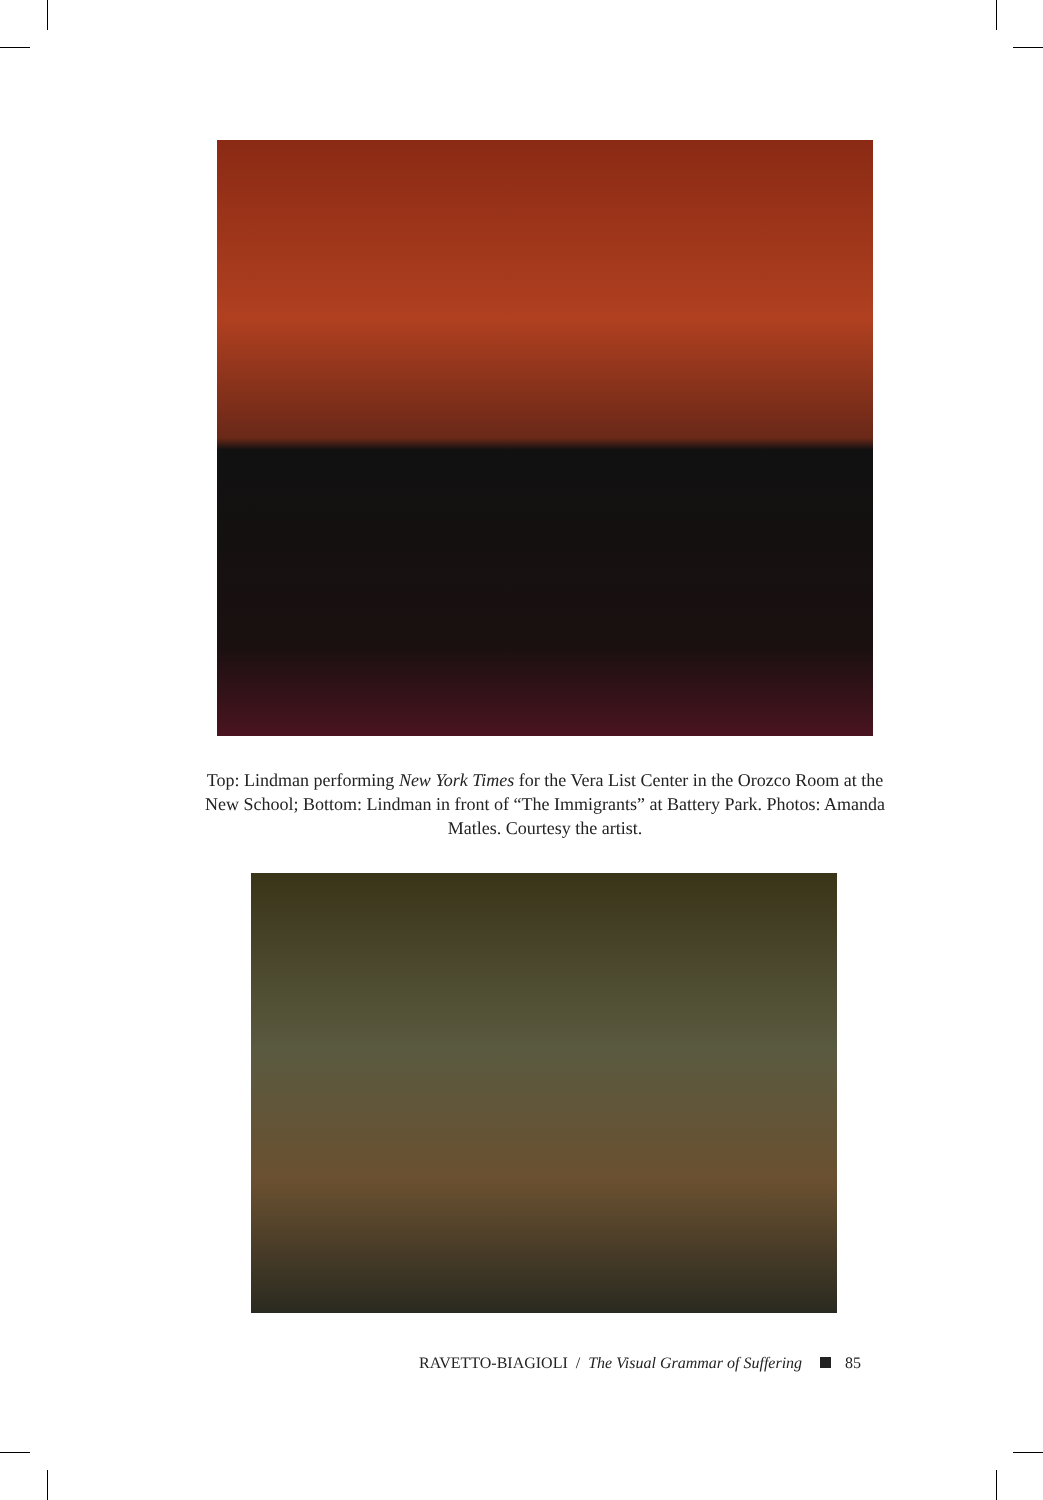Top: Lindman performing New York Times for the Vera List Center in the Orozco Room at the New School; Bottom: Lindman in front of “The Immigrants” at Battery Park. Photos: Amanda Matles. Courtesy the artist.
RAVETTO-BIAGIOLI / The Visual Grammar of Suffering 85